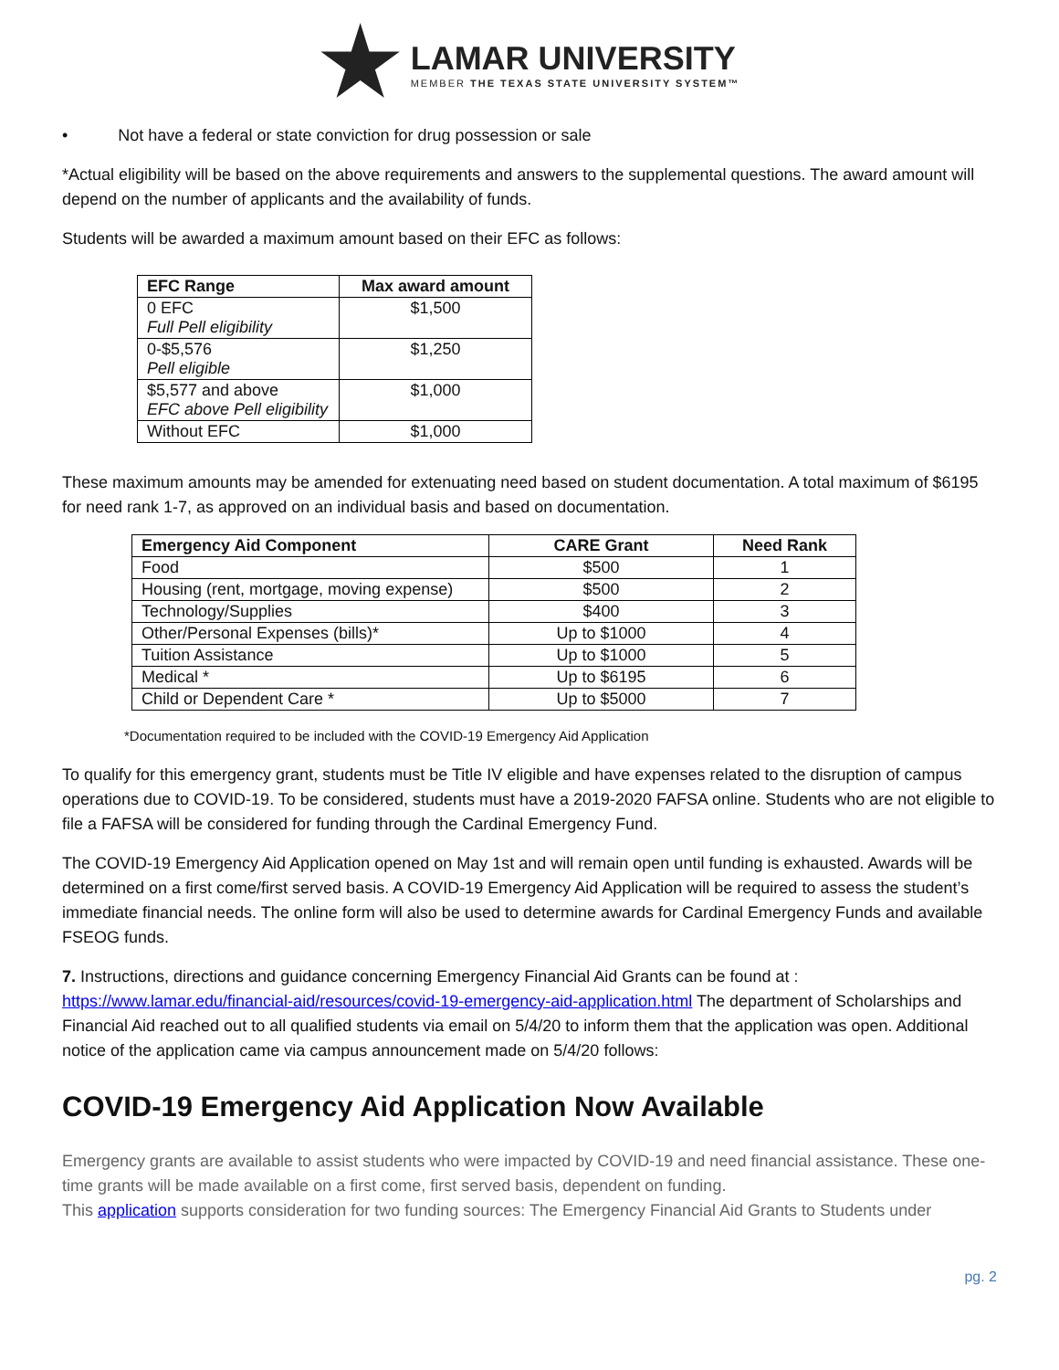LAMAR UNIVERSITY
MEMBER THE TEXAS STATE UNIVERSITY SYSTEM™
• Not have a federal or state conviction for drug possession or sale
*Actual eligibility will be based on the above requirements and answers to the supplemental questions. The award amount will depend on the number of applicants and the availability of funds.
Students will be awarded a maximum amount based on their EFC as follows:
| EFC Range | Max award amount |
| --- | --- |
| 0 EFC Full Pell eligibility | $1,500 |
| 0-$5,576 Pell eligible | $1,250 |
| $5,577 and above EFC above Pell eligibility | $1,000 |
| Without EFC | $1,000 |
These maximum amounts may be amended for extenuating need based on student documentation. A total maximum of $6195 for need rank 1-7, as approved on an individual basis and based on documentation.
| Emergency Aid Component | CARE Grant | Need Rank |
| --- | --- | --- |
| Food | $500 | 1 |
| Housing (rent, mortgage, moving expense) | $500 | 2 |
| Technology/Supplies | $400 | 3 |
| Other/Personal Expenses (bills)* | Up to $1000 | 4 |
| Tuition Assistance | Up to $1000 | 5 |
| Medical * | Up to $6195 | 6 |
| Child or Dependent Care * | Up to $5000 | 7 |
*Documentation required to be included with the COVID-19 Emergency Aid Application
To qualify for this emergency grant, students must be Title IV eligible and have expenses related to the disruption of campus operations due to COVID-19. To be considered, students must have a 2019-2020 FAFSA online. Students who are not eligible to file a FAFSA will be considered for funding through the Cardinal Emergency Fund.
The COVID-19 Emergency Aid Application opened on May 1st and will remain open until funding is exhausted. Awards will be determined on a first come/first served basis. A COVID-19 Emergency Aid Application will be required to assess the student’s immediate financial needs. The online form will also be used to determine awards for Cardinal Emergency Funds and available FSEOG funds.
7. Instructions, directions and guidance concerning Emergency Financial Aid Grants can be found at :
https://www.lamar.edu/financial-aid/resources/covid-19-emergency-aid-application.html The department of Scholarships and Financial Aid reached out to all qualified students via email on 5/4/20 to inform them that the application was open. Additional notice of the application came via campus announcement made on 5/4/20 follows:
COVID-19 Emergency Aid Application Now Available
Emergency grants are available to assist students who were impacted by COVID-19 and need financial assistance. These one-time grants will be made available on a first come, first served basis, dependent on funding.
This application supports consideration for two funding sources: The Emergency Financial Aid Grants to Students under
pg. 2